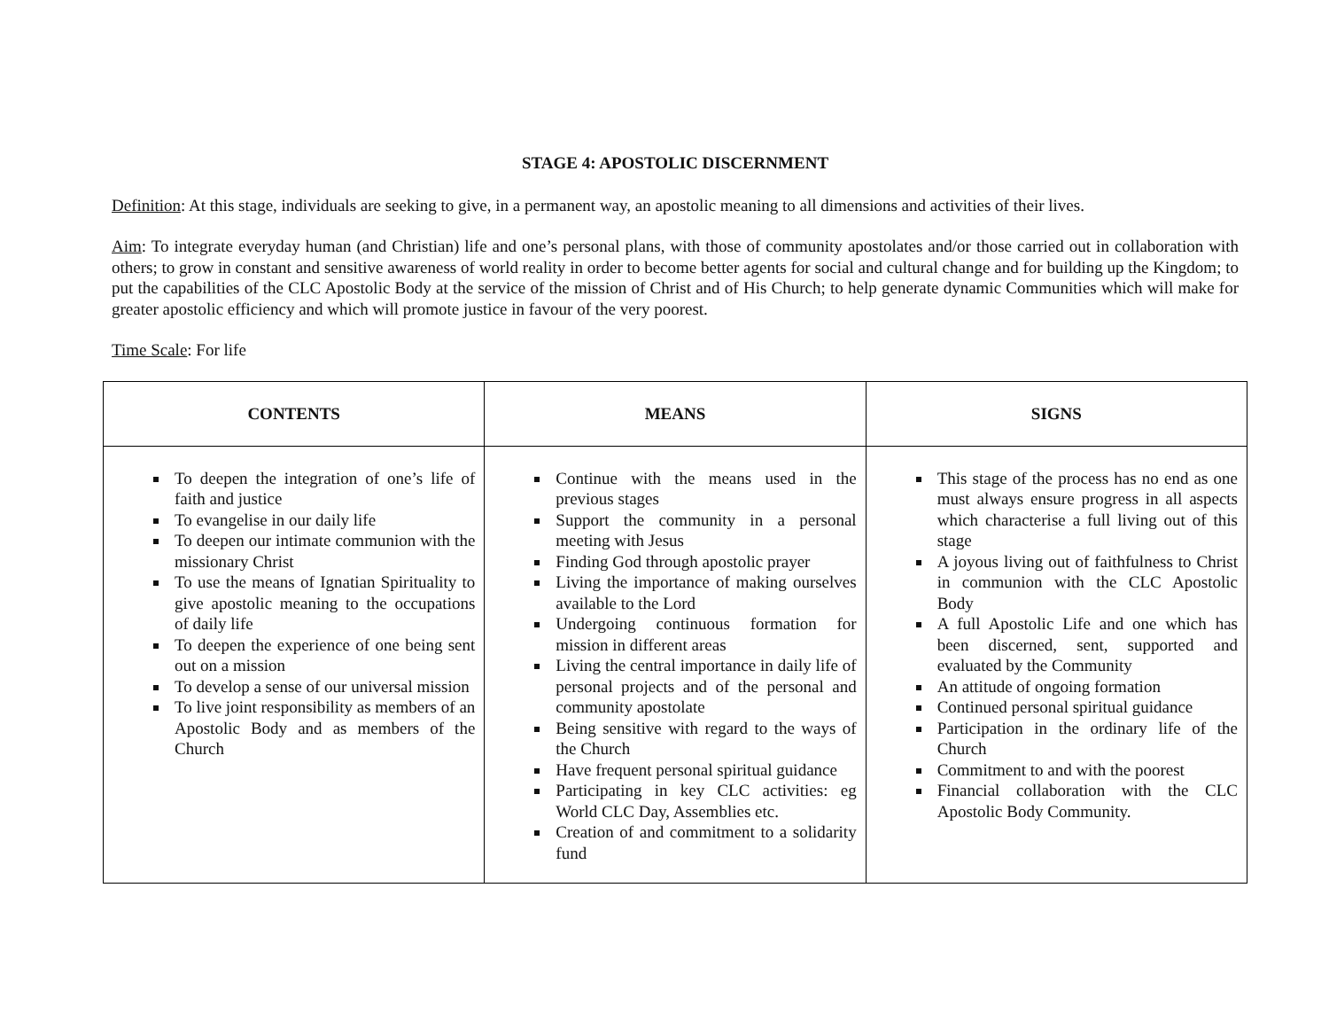STAGE 4: APOSTOLIC DISCERNMENT
Definition: At this stage, individuals are seeking to give, in a permanent way, an apostolic meaning to all dimensions and activities of their lives.
Aim: To integrate everyday human (and Christian) life and one’s personal plans, with those of community apostolates and/or those carried out in collaboration with others; to grow in constant and sensitive awareness of world reality in order to become better agents for social and cultural change and for building up the Kingdom; to put the capabilities of the CLC Apostolic Body at the service of the mission of Christ and of His Church; to help generate dynamic Communities which will make for greater apostolic efficiency and which will promote justice in favour of the very poorest.
Time Scale: For life
| CONTENTS | MEANS | SIGNS |
| --- | --- | --- |
| To deepen the integration of one’s life of faith and justice To evangelise in our daily life To deepen our intimate communion with the missionary Christ To use the means of Ignatian Spirituality to give apostolic meaning to the occupations of daily life To deepen the experience of one being sent out on a mission To develop a sense of our universal mission To live joint responsibility as members of an Apostolic Body and as members of the Church | Continue with the means used in the previous stages Support the community in a personal meeting with Jesus Finding God through apostolic prayer Living the importance of making ourselves available to the Lord Undergoing continuous formation for mission in different areas Living the central importance in daily life of personal projects and of the personal and community apostolate Being sensitive with regard to the ways of the Church Have frequent personal spiritual guidance Participating in key CLC activities: eg World CLC Day, Assemblies etc. Creation of and commitment to a solidarity fund | This stage of the process has no end as one must always ensure progress in all aspects which characterise a full living out of this stage A joyous living out of faithfulness to Christ in communion with the CLC Apostolic Body A full Apostolic Life and one which has been discerned, sent, supported and evaluated by the Community An attitude of ongoing formation Continued personal spiritual guidance Participation in the ordinary life of the Church Commitment to and with the poorest Financial collaboration with the CLC Apostolic Body Community. |